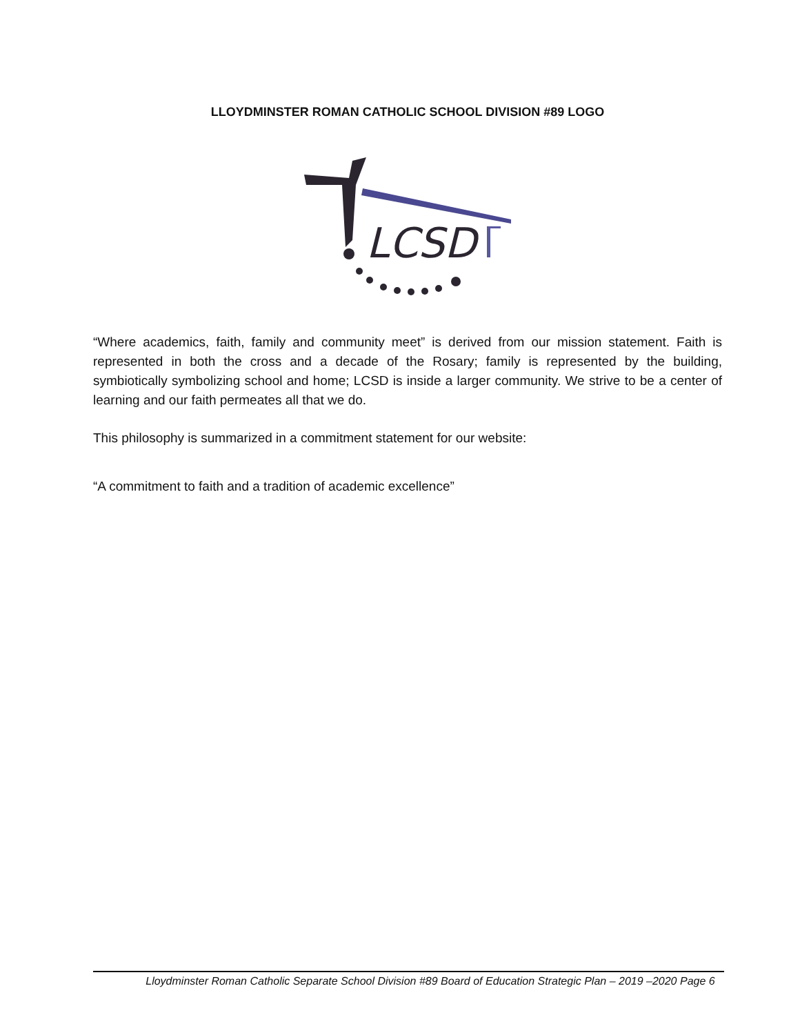LLOYDMINSTER ROMAN CATHOLIC SCHOOL DIVISION #89 LOGO
LCSD
“Where academics, faith, family and community meet” is derived from our mission statement. Faith is represented in both the cross and a decade of the Rosary; family is represented by the building, symbiotically symbolizing school and home; LCSD is inside a larger community. We strive to be a center of learning and our faith permeates all that we do.
This philosophy is summarized in a commitment statement for our website:
“A commitment to faith and a tradition of academic excellence”
Lloydminster Roman Catholic Separate School Division #89 Board of Education Strategic Plan – 2019 –2020 Page 6